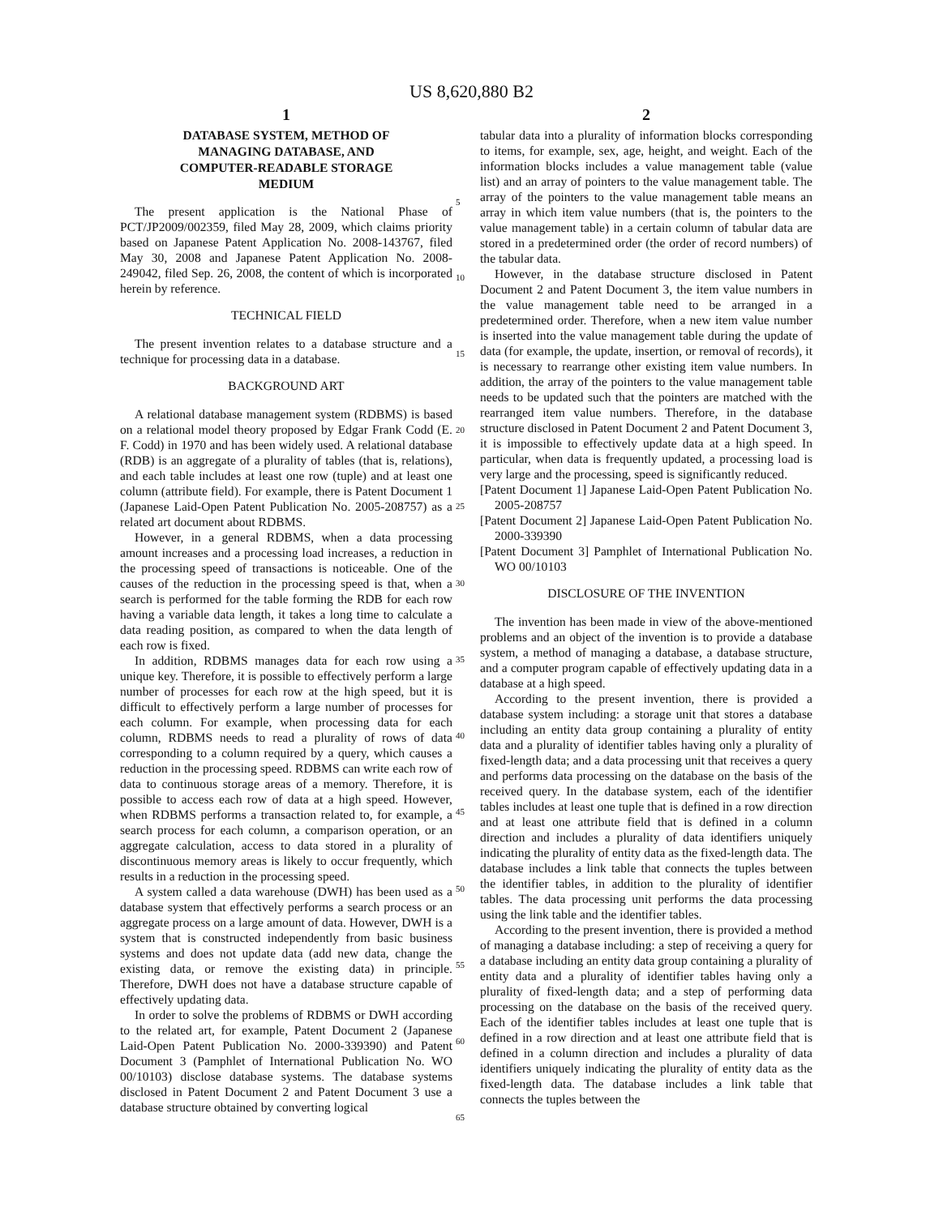US 8,620,880 B2
1
DATABASE SYSTEM, METHOD OF
MANAGING DATABASE, AND
COMPUTER-READABLE STORAGE
MEDIUM
The present application is the National Phase of PCT/JP2009/002359, filed May 28, 2009, which claims priority based on Japanese Patent Application No. 2008-143767, filed May 30, 2008 and Japanese Patent Application No. 2008-249042, filed Sep. 26, 2008, the content of which is incorporated herein by reference.
TECHNICAL FIELD
The present invention relates to a database structure and a technique for processing data in a database.
BACKGROUND ART
A relational database management system (RDBMS) is based on a relational model theory proposed by Edgar Frank Codd (E. F. Codd) in 1970 and has been widely used. A relational database (RDB) is an aggregate of a plurality of tables (that is, relations), and each table includes at least one row (tuple) and at least one column (attribute field). For example, there is Patent Document 1 (Japanese Laid-Open Patent Publication No. 2005-208757) as a related art document about RDBMS.
However, in a general RDBMS, when a data processing amount increases and a processing load increases, a reduction in the processing speed of transactions is noticeable. One of the causes of the reduction in the processing speed is that, when a search is performed for the table forming the RDB for each row having a variable data length, it takes a long time to calculate a data reading position, as compared to when the data length of each row is fixed.
In addition, RDBMS manages data for each row using a unique key. Therefore, it is possible to effectively perform a large number of processes for each row at the high speed, but it is difficult to effectively perform a large number of processes for each column. For example, when processing data for each column, RDBMS needs to read a plurality of rows of data corresponding to a column required by a query, which causes a reduction in the processing speed. RDBMS can write each row of data to continuous storage areas of a memory. Therefore, it is possible to access each row of data at a high speed. However, when RDBMS performs a transaction related to, for example, a search process for each column, a comparison operation, or an aggregate calculation, access to data stored in a plurality of discontinuous memory areas is likely to occur frequently, which results in a reduction in the processing speed.
A system called a data warehouse (DWH) has been used as a database system that effectively performs a search process or an aggregate process on a large amount of data. However, DWH is a system that is constructed independently from basic business systems and does not update data (add new data, change the existing data, or remove the existing data) in principle. Therefore, DWH does not have a database structure capable of effectively updating data.
In order to solve the problems of RDBMS or DWH according to the related art, for example, Patent Document 2 (Japanese Laid-Open Patent Publication No. 2000-339390) and Patent Document 3 (Pamphlet of International Publication No. WO 00/10103) disclose database systems. The database systems disclosed in Patent Document 2 and Patent Document 3 use a database structure obtained by converting logical
2
tabular data into a plurality of information blocks corresponding to items, for example, sex, age, height, and weight. Each of the information blocks includes a value management table (value list) and an array of pointers to the value management table. The array of the pointers to the value management table means an array in which item value numbers (that is, the pointers to the value management table) in a certain column of tabular data are stored in a predetermined order (the order of record numbers) of the tabular data.
However, in the database structure disclosed in Patent Document 2 and Patent Document 3, the item value numbers in the value management table need to be arranged in a predetermined order. Therefore, when a new item value number is inserted into the value management table during the update of data (for example, the update, insertion, or removal of records), it is necessary to rearrange other existing item value numbers. In addition, the array of the pointers to the value management table needs to be updated such that the pointers are matched with the rearranged item value numbers. Therefore, in the database structure disclosed in Patent Document 2 and Patent Document 3, it is impossible to effectively update data at a high speed. In particular, when data is frequently updated, a processing load is very large and the processing, speed is significantly reduced.
[Patent Document 1] Japanese Laid-Open Patent Publication No. 2005-208757
[Patent Document 2] Japanese Laid-Open Patent Publication No. 2000-339390
[Patent Document 3] Pamphlet of International Publication No. WO 00/10103
DISCLOSURE OF THE INVENTION
The invention has been made in view of the above-mentioned problems and an object of the invention is to provide a database system, a method of managing a database, a database structure, and a computer program capable of effectively updating data in a database at a high speed.
According to the present invention, there is provided a database system including: a storage unit that stores a database including an entity data group containing a plurality of entity data and a plurality of identifier tables having only a plurality of fixed-length data; and a data processing unit that receives a query and performs data processing on the database on the basis of the received query. In the database system, each of the identifier tables includes at least one tuple that is defined in a row direction and at least one attribute field that is defined in a column direction and includes a plurality of data identifiers uniquely indicating the plurality of entity data as the fixed-length data. The database includes a link table that connects the tuples between the identifier tables, in addition to the plurality of identifier tables. The data processing unit performs the data processing using the link table and the identifier tables.
According to the present invention, there is provided a method of managing a database including: a step of receiving a query for a database including an entity data group containing a plurality of entity data and a plurality of identifier tables having only a plurality of fixed-length data; and a step of performing data processing on the database on the basis of the received query. Each of the identifier tables includes at least one tuple that is defined in a row direction and at least one attribute field that is defined in a column direction and includes a plurality of data identifiers uniquely indicating the plurality of entity data as the fixed-length data. The database includes a link table that connects the tuples between the
5
10
15
20
25
30
35
40
45
50
55
60
65